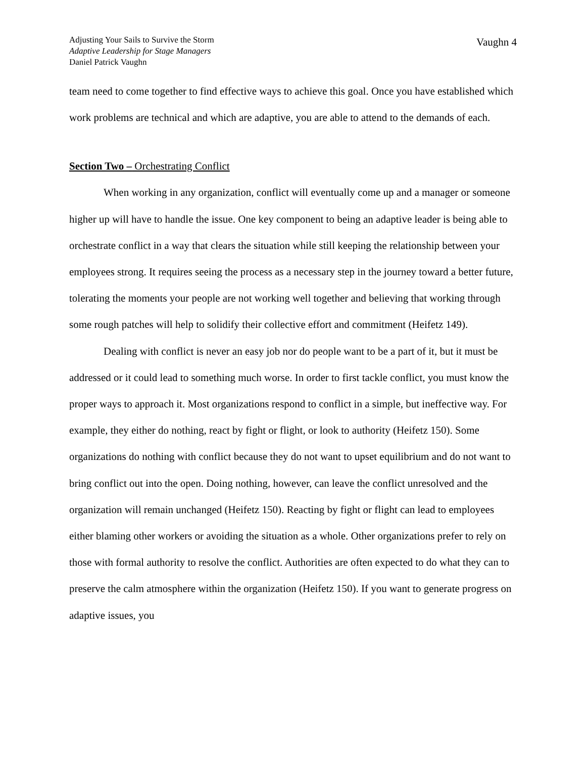Adjusting Your Sails to Survive the Storm
Adaptive Leadership for Stage Managers
Daniel Patrick Vaughn
Vaughn 4
team need to come together to find effective ways to achieve this goal. Once you have established which work problems are technical and which are adaptive, you are able to attend to the demands of each.
Section Two – Orchestrating Conflict
When working in any organization, conflict will eventually come up and a manager or someone higher up will have to handle the issue. One key component to being an adaptive leader is being able to orchestrate conflict in a way that clears the situation while still keeping the relationship between your employees strong. It requires seeing the process as a necessary step in the journey toward a better future, tolerating the moments your people are not working well together and believing that working through some rough patches will help to solidify their collective effort and commitment (Heifetz 149).
Dealing with conflict is never an easy job nor do people want to be a part of it, but it must be addressed or it could lead to something much worse. In order to first tackle conflict, you must know the proper ways to approach it. Most organizations respond to conflict in a simple, but ineffective way. For example, they either do nothing, react by fight or flight, or look to authority (Heifetz 150). Some organizations do nothing with conflict because they do not want to upset equilibrium and do not want to bring conflict out into the open. Doing nothing, however, can leave the conflict unresolved and the organization will remain unchanged (Heifetz 150). Reacting by fight or flight can lead to employees either blaming other workers or avoiding the situation as a whole. Other organizations prefer to rely on those with formal authority to resolve the conflict. Authorities are often expected to do what they can to preserve the calm atmosphere within the organization (Heifetz 150). If you want to generate progress on adaptive issues, you